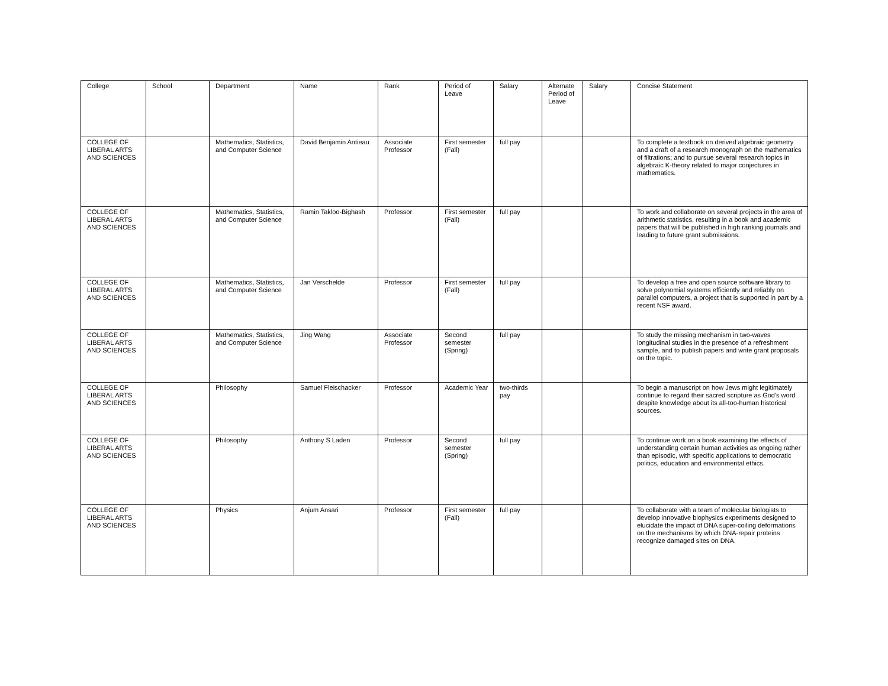| College | School | Department | Name | Rank | Period of Leave | Salary | Alternate Period of Leave | Salary | Concise Statement |
| --- | --- | --- | --- | --- | --- | --- | --- | --- | --- |
| COLLEGE OF LIBERAL ARTS AND SCIENCES | | Mathematics, Statistics, and Computer Science | David Benjamin Antieau | Associate Professor | First semester (Fall) | full pay | | | To complete a textbook on derived algebraic geometry and a draft of a research monograph on the mathematics of filtrations; and to pursue several research topics in algebraic K-theory related to major conjectures in mathematics. |
| COLLEGE OF LIBERAL ARTS AND SCIENCES | | Mathematics, Statistics, and Computer Science | Ramin Takloo-Bighash | Professor | First semester (Fall) | full pay | | | To work and collaborate on several projects in the area of arithmetic statistics, resulting in a book and academic papers that will be published in high ranking journals and leading to future grant submissions. |
| COLLEGE OF LIBERAL ARTS AND SCIENCES | | Mathematics, Statistics, and Computer Science | Jan Verschelde | Professor | First semester (Fall) | full pay | | | To develop a free and open source software library to solve polynomial systems efficiently and reliably on parallel computers, a project that is supported in part by a recent NSF award. |
| COLLEGE OF LIBERAL ARTS AND SCIENCES | | Mathematics, Statistics, and Computer Science | Jing Wang | Associate Professor | Second semester (Spring) | full pay | | | To study the missing mechanism in two-waves longitudinal studies in the presence of a refreshment sample, and to publish papers and write grant proposals on the topic. |
| COLLEGE OF LIBERAL ARTS AND SCIENCES | | Philosophy | Samuel Fleischacker | Professor | Academic Year | two-thirds pay | | | To begin a manuscript on how Jews might legitimately continue to regard their sacred scripture as God's word despite knowledge about its all-too-human historical sources. |
| COLLEGE OF LIBERAL ARTS AND SCIENCES | | Philosophy | Anthony S Laden | Professor | Second semester (Spring) | full pay | | | To continue work on a book examining the effects of understanding certain human activities as ongoing rather than episodic, with specific applications to democratic politics, education and environmental ethics. |
| COLLEGE OF LIBERAL ARTS AND SCIENCES | | Physics | Anjum Ansari | Professor | First semester (Fall) | full pay | | | To collaborate with a team of molecular biologists to develop innovative biophysics experiments designed to elucidate the impact of DNA super-coiling deformations on the mechanisms by which DNA-repair proteins recognize damaged sites on DNA. |